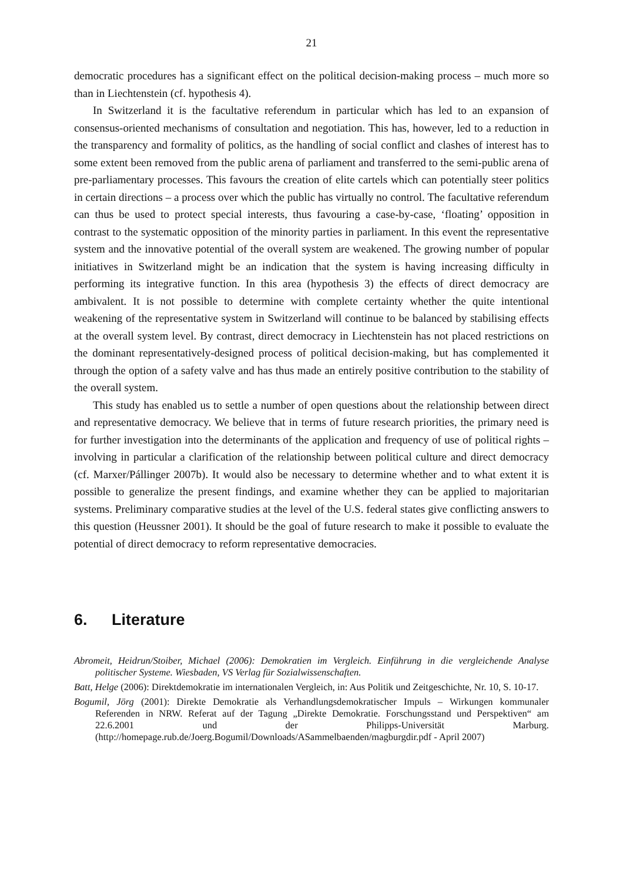21
democratic procedures has a significant effect on the political decision-making process – much more so than in Liechtenstein (cf. hypothesis 4).
In Switzerland it is the facultative referendum in particular which has led to an expansion of consensus-oriented mechanisms of consultation and negotiation. This has, however, led to a reduction in the transparency and formality of politics, as the handling of social conflict and clashes of interest has to some extent been removed from the public arena of parliament and transferred to the semi-public arena of pre-parliamentary processes. This favours the creation of elite cartels which can potentially steer politics in certain directions – a process over which the public has virtually no control. The facultative referendum can thus be used to protect special interests, thus favouring a case-by-case, ‘floating’ opposition in contrast to the systematic opposition of the minority parties in parliament. In this event the representative system and the innovative potential of the overall system are weakened. The growing number of popular initiatives in Switzerland might be an indication that the system is having increasing difficulty in performing its integrative function. In this area (hypothesis 3) the effects of direct democracy are ambivalent. It is not possible to determine with complete certainty whether the quite intentional weakening of the representative system in Switzerland will continue to be balanced by stabilising effects at the overall system level. By contrast, direct democracy in Liechtenstein has not placed restrictions on the dominant representatively-designed process of political decision-making, but has complemented it through the option of a safety valve and has thus made an entirely positive contribution to the stability of the overall system.
This study has enabled us to settle a number of open questions about the relationship between direct and representative democracy. We believe that in terms of future research priorities, the primary need is for further investigation into the determinants of the application and frequency of use of political rights – involving in particular a clarification of the relationship between political culture and direct democracy (cf. Marxer/Pállinger 2007b). It would also be necessary to determine whether and to what extent it is possible to generalize the present findings, and examine whether they can be applied to majoritarian systems. Preliminary comparative studies at the level of the U.S. federal states give conflicting answers to this question (Heussner 2001). It should be the goal of future research to make it possible to evaluate the potential of direct democracy to reform representative democracies.
6. Literature
Abromeit, Heidrun/Stoiber, Michael (2006): Demokratien im Vergleich. Einführung in die vergleichende Analyse politischer Systeme. Wiesbaden, VS Verlag für Sozialwissenschaften.
Batt, Helge (2006): Direktdemokratie im internationalen Vergleich, in: Aus Politik und Zeitgeschichte, Nr. 10, S. 10-17.
Bogumil, Jörg (2001): Direkte Demokratie als Verhandlungsdemokratischer Impuls – Wirkungen kommunaler Referenden in NRW. Referat auf der Tagung „Direkte Demokratie. Forschungsstand und Perspektiven“ am 22.6.2001 und der Philipps-Universität Marburg. (http://homepage.rub.de/Joerg.Bogumil/Downloads/ASammelbaenden/magburgdir.pdf - April 2007)